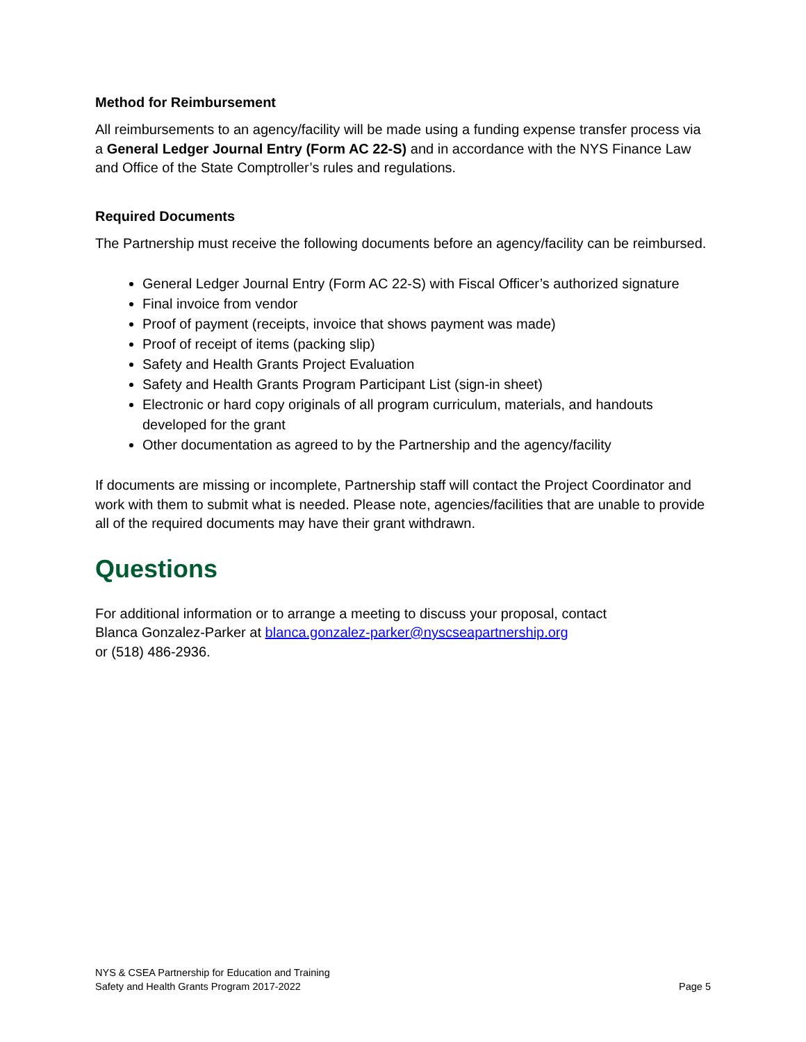Method for Reimbursement
All reimbursements to an agency/facility will be made using a funding expense transfer process via a General Ledger Journal Entry (Form AC 22-S) and in accordance with the NYS Finance Law and Office of the State Comptroller’s rules and regulations.
Required Documents
The Partnership must receive the following documents before an agency/facility can be reimbursed.
General Ledger Journal Entry (Form AC 22-S) with Fiscal Officer’s authorized signature
Final invoice from vendor
Proof of payment (receipts, invoice that shows payment was made)
Proof of receipt of items (packing slip)
Safety and Health Grants Project Evaluation
Safety and Health Grants Program Participant List (sign-in sheet)
Electronic or hard copy originals of all program curriculum, materials, and handouts developed for the grant
Other documentation as agreed to by the Partnership and the agency/facility
If documents are missing or incomplete, Partnership staff will contact the Project Coordinator and work with them to submit what is needed. Please note, agencies/facilities that are unable to provide all of the required documents may have their grant withdrawn.
Questions
For additional information or to arrange a meeting to discuss your proposal, contact
Blanca Gonzalez-Parker at blanca.gonzalez-parker@nyscseapartnership.org
or (518) 486-2936.
NYS & CSEA Partnership for Education and Training
Safety and Health Grants Program 2017-2022
Page 5